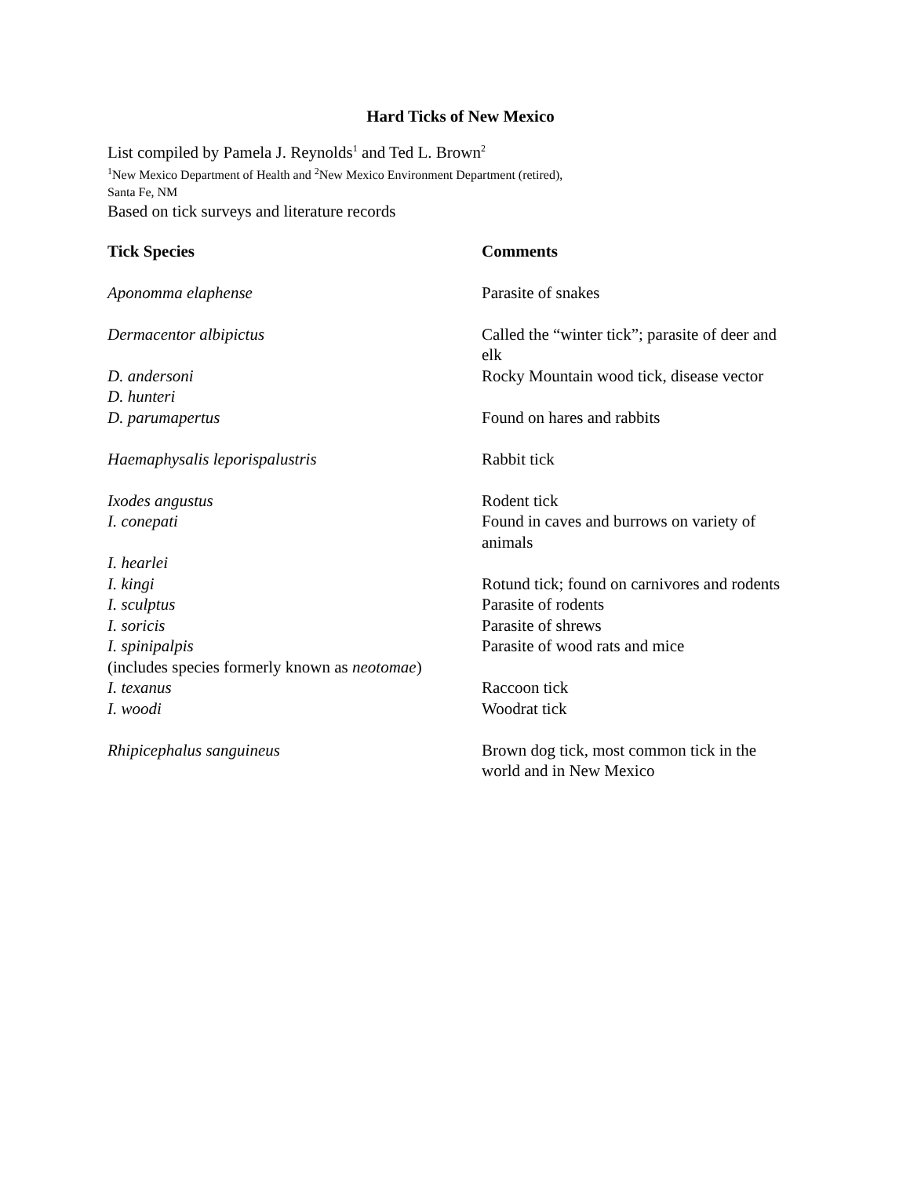Hard Ticks of New Mexico
List compiled by Pamela J. Reynolds<sup>1</sup> and Ted L. Brown<sup>2</sup>
<sup>1</sup> New Mexico Department of Health and <sup>2</sup>New Mexico Environment Department (retired),
Santa Fe, NM
Based on tick surveys and literature records
| Tick Species | Comments |
| --- | --- |
| Aponomma elaphense | Parasite of snakes |
| Dermacentor albipictus | Called the “winter tick”; parasite of deer and elk |
| D. andersoni | Rocky Mountain wood tick, disease vector |
| D. hunteri | |
| D. parumapertus | Found on hares and rabbits |
| Haemaphysalis leporispalustris | Rabbit tick |
| Ixodes angustus | Rodent tick |
| I. conepati | Found in caves and burrows on variety of animals |
| I. hearlei | |
| I. kingi | Rotund tick; found on carnivores and rodents |
| I. sculptus | Parasite of rodents |
| I. soricis | Parasite of shrews |
| I. spinipalpis (includes species formerly known as neotomae ) | Parasite of wood rats and mice |
| I. texanus | Raccoon tick |
| I. woodi | Woodrat tick |
| Rhipicephalus sanguineus | Brown dog tick, most common tick in the world and in New Mexico |